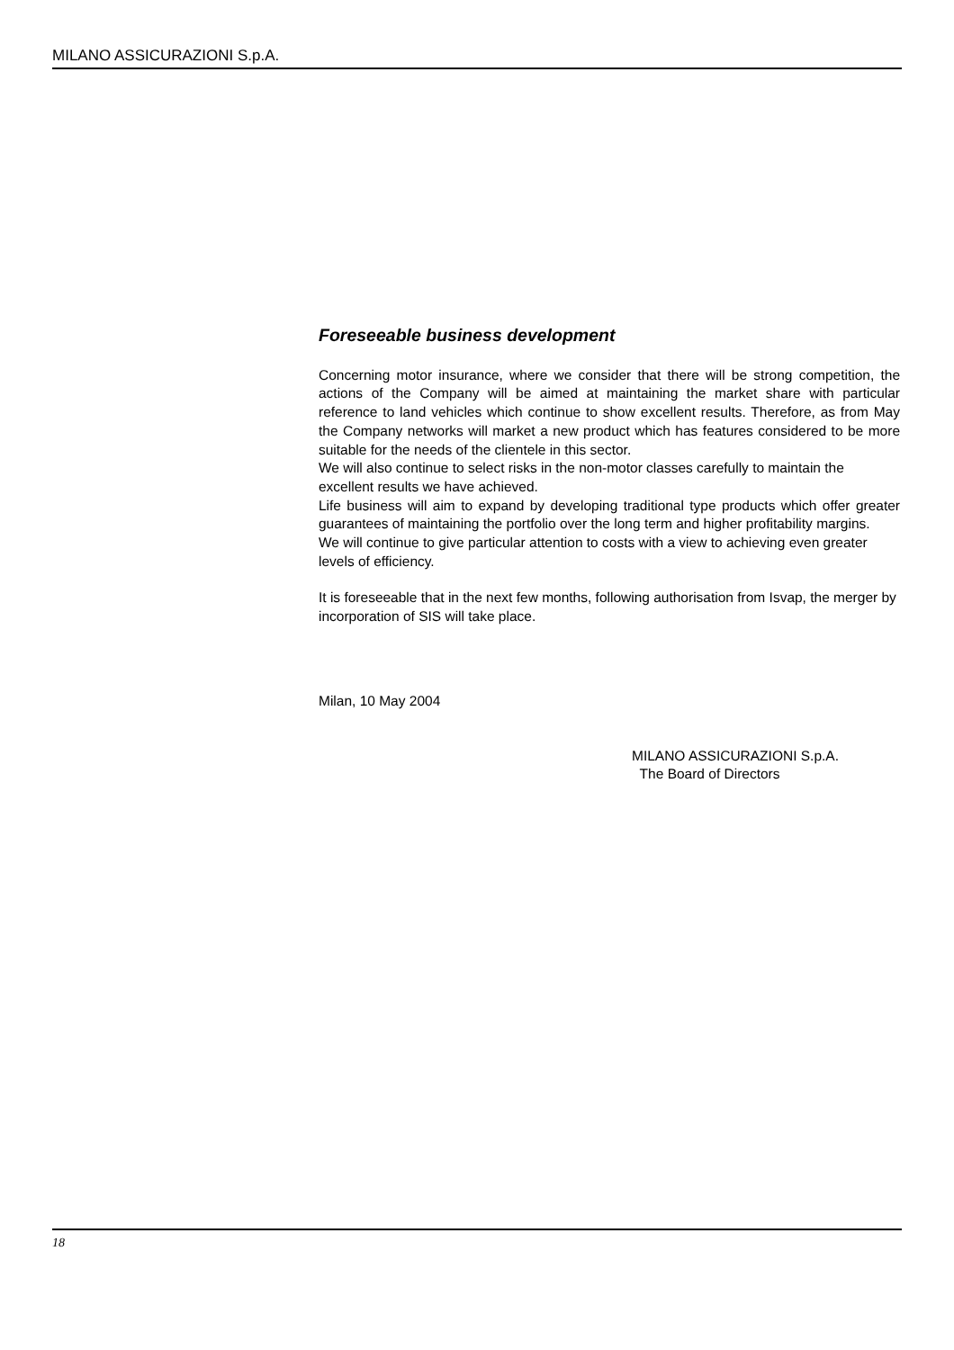MILANO ASSICURAZIONI S.p.A.
Foreseeable business development
Concerning motor insurance, where we consider that there will be strong competition, the actions of the Company will be aimed at maintaining the market share with particular reference to land vehicles which continue to show excellent results. Therefore, as from May the Company networks will market a new product which has features considered to be more suitable for the needs of the clientele in this sector.
We will also continue to select risks in the non-motor classes carefully to maintain the excellent results we have achieved.
Life business will aim to expand by developing traditional type products which offer greater guarantees of maintaining the portfolio over the long term and higher profitability margins.
We will continue to give particular attention to costs with a view to achieving even greater levels of efficiency.
It is foreseeable that in the next few months, following authorisation from Isvap, the merger by incorporation of SIS will take place.
Milan, 10 May 2004
MILANO ASSICURAZIONI S.p.A.
The Board of Directors
18